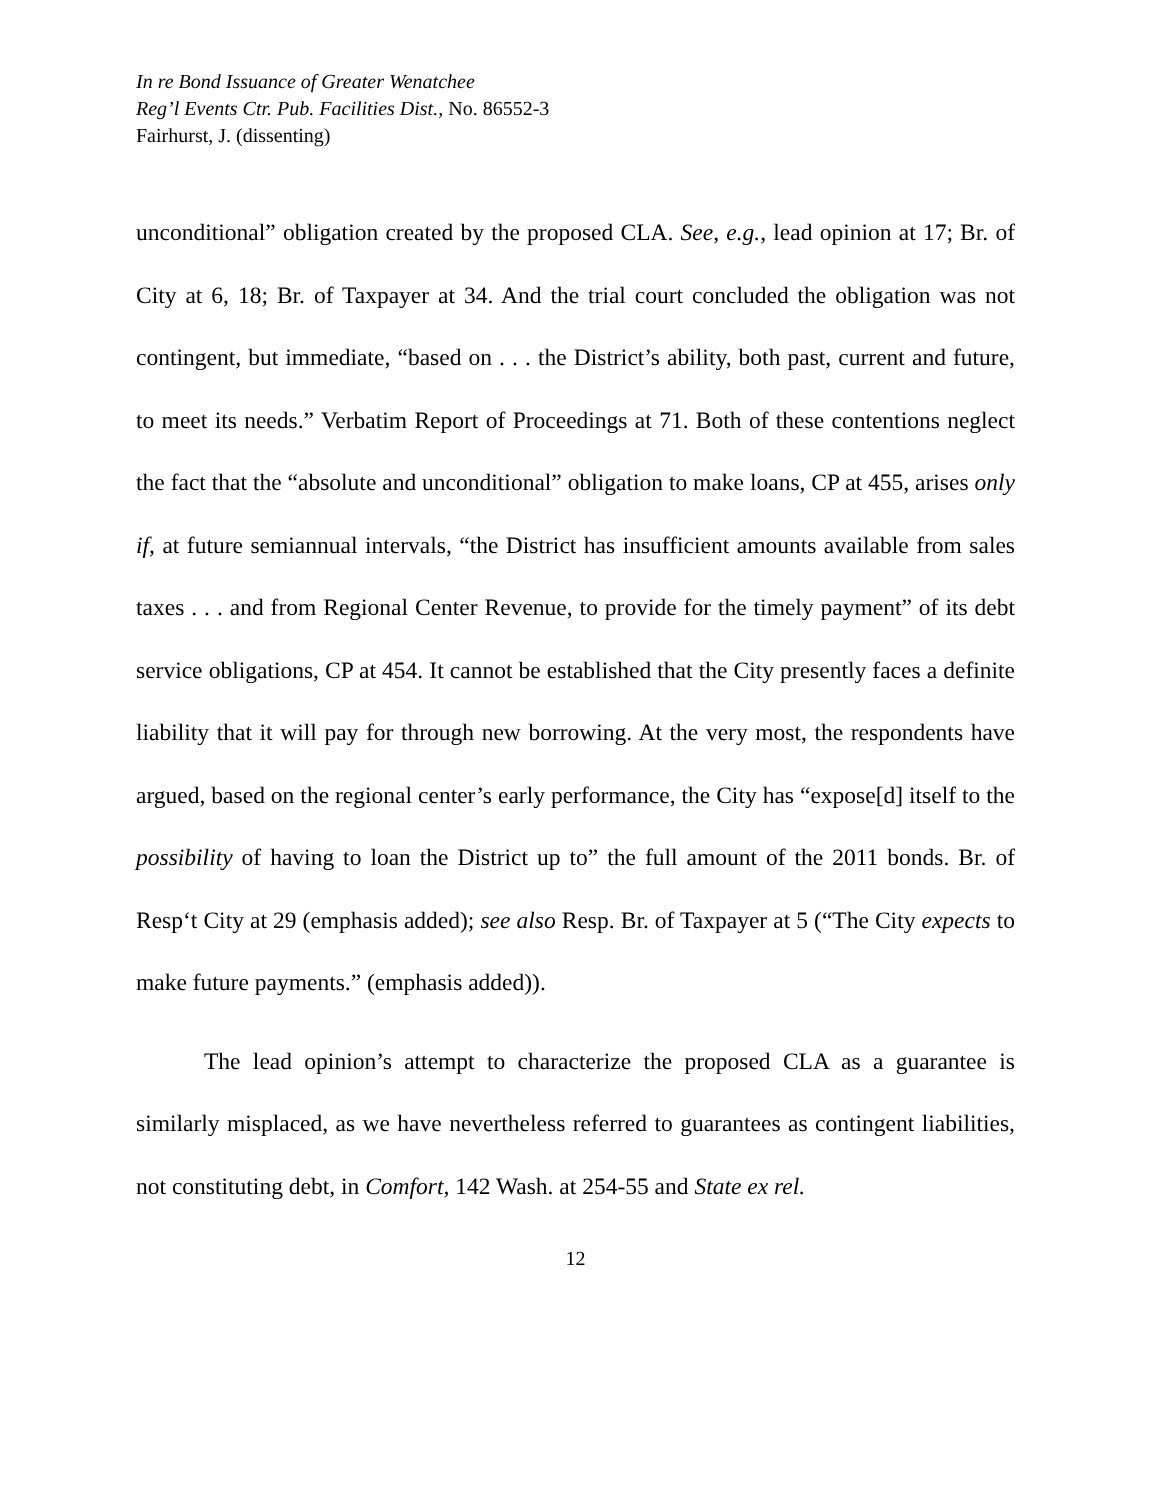In re Bond Issuance of Greater Wenatchee
Reg’l Events Ctr. Pub. Facilities Dist., No. 86552-3
Fairhurst, J. (dissenting)
unconditional” obligation created by the proposed CLA. See, e.g., lead opinion at 17; Br. of City at 6, 18; Br. of Taxpayer at 34. And the trial court concluded the obligation was not contingent, but immediate, “based on . . . the District’s ability, both past, current and future, to meet its needs.” Verbatim Report of Proceedings at 71. Both of these contentions neglect the fact that the “absolute and unconditional” obligation to make loans, CP at 455, arises only if, at future semiannual intervals, “the District has insufficient amounts available from sales taxes . . . and from Regional Center Revenue, to provide for the timely payment” of its debt service obligations, CP at 454. It cannot be established that the City presently faces a definite liability that it will pay for through new borrowing. At the very most, the respondents have argued, based on the regional center’s early performance, the City has “expose[d] itself to the possibility of having to loan the District up to” the full amount of the 2011 bonds. Br. of Resp‘t City at 29 (emphasis added); see also Resp. Br. of Taxpayer at 5 (“The City expects to make future payments.” (emphasis added)).
The lead opinion’s attempt to characterize the proposed CLA as a guarantee is similarly misplaced, as we have nevertheless referred to guarantees as contingent liabilities, not constituting debt, in Comfort, 142 Wash. at 254-55 and State ex rel.
12